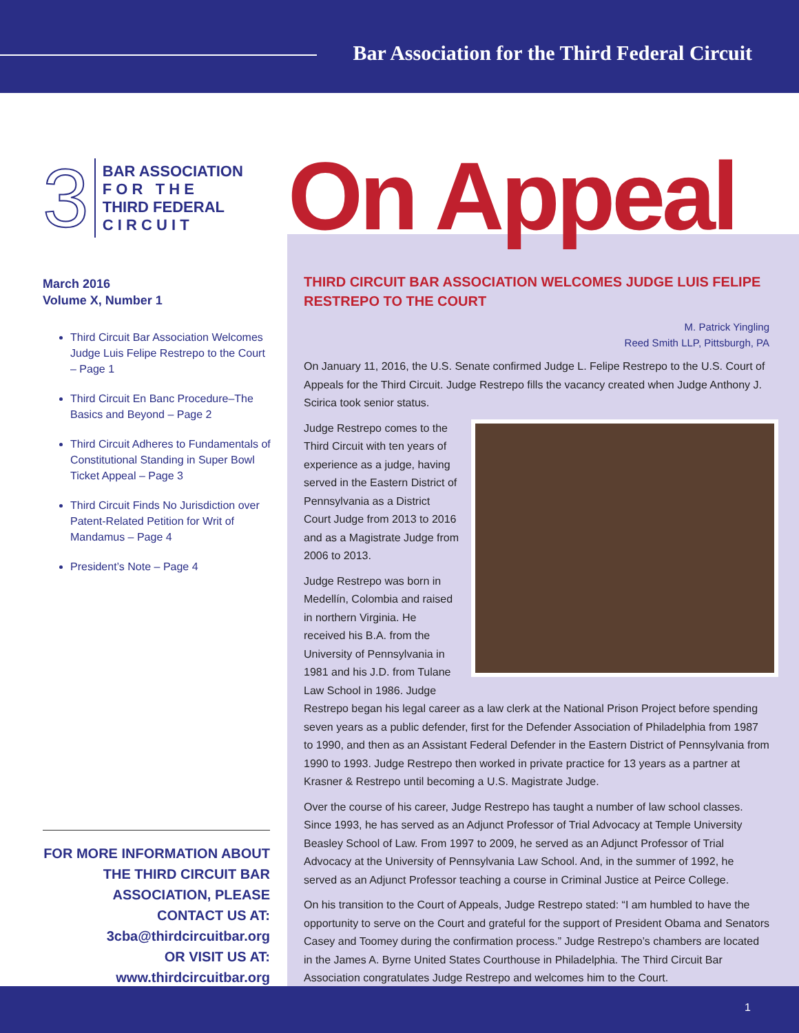Bar Association for the Third Federal Circuit
3
BAR ASSOCIATION
F O R T H E
THIRD FEDERAL
C I R C U I T
March 2016
Volume X, Number 1
Third Circuit Bar Association Welcomes Judge Luis Felipe Restrepo to the Court – Page 1
Third Circuit En Banc Procedure–The Basics and Beyond – Page 2
Third Circuit Adheres to Fundamentals of Constitutional Standing in Super Bowl Ticket Appeal – Page 3
Third Circuit Finds No Jurisdiction over Patent-Related Petition for Writ of Mandamus – Page 4
President’s Note – Page 4
FOR MORE INFORMATION ABOUT THE THIRD CIRCUIT BAR ASSOCIATION, PLEASE CONTACT US AT:
3cba@thirdcircuitbar.org
OR VISIT US AT:
www.thirdcircuitbar.org
On Appeal
THIRD CIRCUIT BAR ASSOCIATION WELCOMES JUDGE LUIS FELIPE RESTREPO TO THE COURT
M. Patrick Yingling
Reed Smith LLP, Pittsburgh, PA
On January 11, 2016, the U.S. Senate confirmed Judge L. Felipe Restrepo to the U.S. Court of Appeals for the Third Circuit. Judge Restrepo fills the vacancy created when Judge Anthony J. Scirica took senior status.
Judge Restrepo comes to the Third Circuit with ten years of experience as a judge, having served in the Eastern District of Pennsylvania as a District Court Judge from 2013 to 2016 and as a Magistrate Judge from 2006 to 2013.
Judge Restrepo was born in Medellín, Colombia and raised in northern Virginia. He received his B.A. from the University of Pennsylvania in 1981 and his J.D. from Tulane Law School in 1986. Judge Restrepo began his legal career as a law clerk at the National Prison Project before spending seven years as a public defender, first for the Defender Association of Philadelphia from 1987 to 1990, and then as an Assistant Federal Defender in the Eastern District of Pennsylvania from 1990 to 1993. Judge Restrepo then worked in private practice for 13 years as a partner at Krasner & Restrepo until becoming a U.S. Magistrate Judge.
Over the course of his career, Judge Restrepo has taught a number of law school classes. Since 1993, he has served as an Adjunct Professor of Trial Advocacy at Temple University Beasley School of Law. From 1997 to 2009, he served as an Adjunct Professor of Trial Advocacy at the University of Pennsylvania Law School. And, in the summer of 1992, he served as an Adjunct Professor teaching a course in Criminal Justice at Peirce College.
On his transition to the Court of Appeals, Judge Restrepo stated: “I am humbled to have the opportunity to serve on the Court and grateful for the support of President Obama and Senators Casey and Toomey during the confirmation process.” Judge Restrepo’s chambers are located in the James A. Byrne United States Courthouse in Philadelphia. The Third Circuit Bar Association congratulates Judge Restrepo and welcomes him to the Court.
1